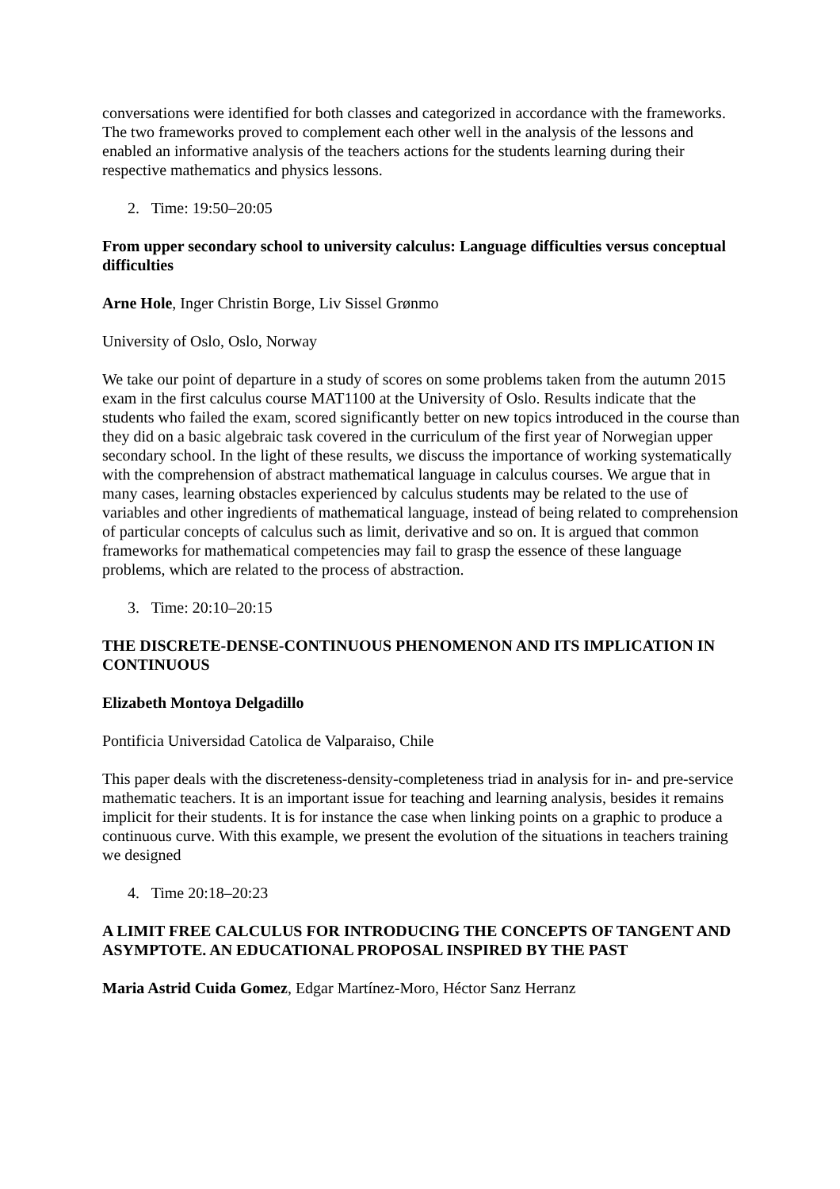conversations were identified for both classes and categorized in accordance with the frameworks. The two frameworks proved to complement each other well in the analysis of the lessons and enabled an informative analysis of the teachers actions for the students learning during their respective mathematics and physics lessons.
2. Time: 19:50–20:05
From upper secondary school to university calculus: Language difficulties versus conceptual difficulties
Arne Hole, Inger Christin Borge, Liv Sissel Grønmo
University of Oslo, Oslo, Norway
We take our point of departure in a study of scores on some problems taken from the autumn 2015 exam in the first calculus course MAT1100 at the University of Oslo. Results indicate that the students who failed the exam, scored significantly better on new topics introduced in the course than they did on a basic algebraic task covered in the curriculum of the first year of Norwegian upper secondary school. In the light of these results, we discuss the importance of working systematically with the comprehension of abstract mathematical language in calculus courses. We argue that in many cases, learning obstacles experienced by calculus students may be related to the use of variables and other ingredients of mathematical language, instead of being related to comprehension of particular concepts of calculus such as limit, derivative and so on. It is argued that common frameworks for mathematical competencies may fail to grasp the essence of these language problems, which are related to the process of abstraction.
3. Time: 20:10–20:15
THE DISCRETE-DENSE-CONTINUOUS PHENOMENON AND ITS IMPLICATION IN CONTINUOUS
Elizabeth Montoya Delgadillo
Pontificia Universidad Catolica de Valparaiso, Chile
This paper deals with the discreteness-density-completeness triad in analysis for in- and pre-service mathematic teachers. It is an important issue for teaching and learning analysis, besides it remains implicit for their students. It is for instance the case when linking points on a graphic to produce a continuous curve. With this example, we present the evolution of the situations in teachers training we designed
4. Time 20:18–20:23
A LIMIT FREE CALCULUS FOR INTRODUCING THE CONCEPTS OF TANGENT AND ASYMPTOTE. AN EDUCATIONAL PROPOSAL INSPIRED BY THE PAST
Maria Astrid Cuida Gomez, Edgar Martínez-Moro, Héctor Sanz Herranz